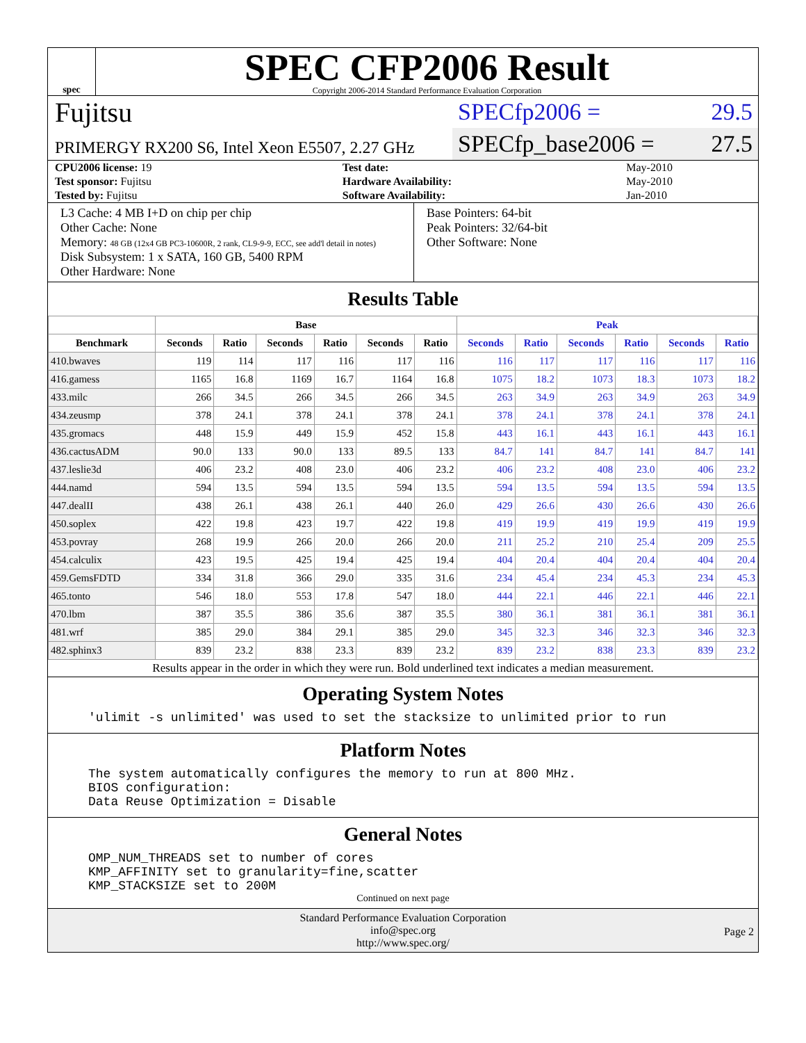spec
SPEC CFP2006 Result
Copyright 2006-2014 Standard Performance Evaluation Corporation
Fujitsu
PRIMERGY RX200 S6, Intel Xeon E5507, 2.27 GHz
SPECfp2006 = 29.5
SPECfp_base2006 = 27.5
| CPU2006 license: 19 | | Test date: | May-2010 |
| Test sponsor: Fujitsu | | Hardware Availability: | May-2010 |
| Tested by: Fujitsu | | Software Availability: | Jan-2010 |
L3 Cache: 4 MB I+D on chip per chip
Other Cache: None
Memory: 48 GB (12x4 GB PC3-10600R, 2 rank, CL9-9-9, ECC, see add'l detail in notes)
Disk Subsystem: 1 x SATA, 160 GB, 5400 RPM
Other Hardware: None
Base Pointers: 64-bit
Peak Pointers: 32/64-bit
Other Software: None
Results Table
| | Base | | | | | | Peak | | | | | |
| --- | --- | --- | --- | --- | --- | --- | --- | --- | --- | --- | --- | --- |
| Benchmark | Seconds | Ratio | Seconds | Ratio | Seconds | Ratio | Seconds | Ratio | Seconds | Ratio | Seconds | Ratio |
| 410.bwaves | 119 | 114 | 117 | 116 | 117 | 116 | 116 | 117 | 117 | 116 | 117 | 116 |
| 416.gamess | 1165 | 16.8 | 1169 | 16.7 | 1164 | 16.8 | 1075 | 18.2 | 1073 | 18.3 | 1073 | 18.2 |
| 433.milc | 266 | 34.5 | 266 | 34.5 | 266 | 34.5 | 263 | 34.9 | 263 | 34.9 | 263 | 34.9 |
| 434.zeusmp | 378 | 24.1 | 378 | 24.1 | 378 | 24.1 | 378 | 24.1 | 378 | 24.1 | 378 | 24.1 |
| 435.gromacs | 448 | 15.9 | 449 | 15.9 | 452 | 15.8 | 443 | 16.1 | 443 | 16.1 | 443 | 16.1 |
| 436.cactusADM | 90.0 | 133 | 90.0 | 133 | 89.5 | 133 | 84.7 | 141 | 84.7 | 141 | 84.7 | 141 |
| 437.leslie3d | 406 | 23.2 | 408 | 23.0 | 406 | 23.2 | 406 | 23.2 | 408 | 23.0 | 406 | 23.2 |
| 444.namd | 594 | 13.5 | 594 | 13.5 | 594 | 13.5 | 594 | 13.5 | 594 | 13.5 | 594 | 13.5 |
| 447.dealII | 438 | 26.1 | 438 | 26.1 | 440 | 26.0 | 429 | 26.6 | 430 | 26.6 | 430 | 26.6 |
| 450.soplex | 422 | 19.8 | 423 | 19.7 | 422 | 19.8 | 419 | 19.9 | 419 | 19.9 | 419 | 19.9 |
| 453.povray | 268 | 19.9 | 266 | 20.0 | 266 | 20.0 | 211 | 25.2 | 210 | 25.4 | 209 | 25.5 |
| 454.calculix | 423 | 19.5 | 425 | 19.4 | 425 | 19.4 | 404 | 20.4 | 404 | 20.4 | 404 | 20.4 |
| 459.GemsFDTD | 334 | 31.8 | 366 | 29.0 | 335 | 31.6 | 234 | 45.4 | 234 | 45.3 | 234 | 45.3 |
| 465.tonto | 546 | 18.0 | 553 | 17.8 | 547 | 18.0 | 444 | 22.1 | 446 | 22.1 | 446 | 22.1 |
| 470.lbm | 387 | 35.5 | 386 | 35.6 | 387 | 35.5 | 380 | 36.1 | 381 | 36.1 | 381 | 36.1 |
| 481.wrf | 385 | 29.0 | 384 | 29.1 | 385 | 29.0 | 345 | 32.3 | 346 | 32.3 | 346 | 32.3 |
| 482.sphinx3 | 839 | 23.2 | 838 | 23.3 | 839 | 23.2 | 839 | 23.2 | 838 | 23.3 | 839 | 23.2 |
Results appear in the order in which they were run. Bold underlined text indicates a median measurement.
Operating System Notes
'ulimit -s unlimited' was used to set the stacksize to unlimited prior to run
Platform Notes
The system automatically configures the memory to run at 800 MHz.
BIOS configuration:
Data Reuse Optimization = Disable
General Notes
OMP_NUM_THREADS set to number of cores
KMP_AFFINITY set to granularity=fine,scatter
KMP_STACKSIZE set to 200M
Continued on next page
Standard Performance Evaluation Corporation
info@spec.org
http://www.spec.org/
Page 2